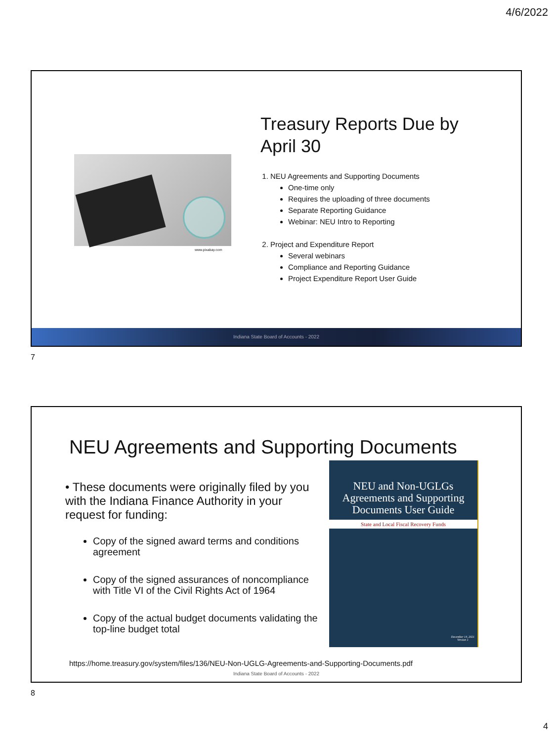4/6/2022
www.pixabay.com
Treasury Reports Due by April 30
1. NEU Agreements and Supporting Documents
One-time only
Requires the uploading of three documents
Separate Reporting Guidance
Webinar: NEU Intro to Reporting
2. Project and Expenditure Report
Several webinars
Compliance and Reporting Guidance
Project Expenditure Report User Guide
Indiana State Board of Accounts - 2022
7
NEU Agreements and Supporting Documents
• These documents were originally filed by you with the Indiana Finance Authority in your request for funding:
Copy of the signed award terms and conditions agreement
Copy of the signed assurances of noncompliance with Title VI of the Civil Rights Act of 1964
Copy of the actual budget documents validating the top-line budget total
NEU and Non-UGLGs Agreements and Supporting Documents User Guide
State and Local Fiscal Recovery Funds
December 14, 2021
Version 1
https://home.treasury.gov/system/files/136/NEU-Non-UGLG-Agreements-and-Supporting-Documents.pdf
Indiana State Board of Accounts - 2022
8
4